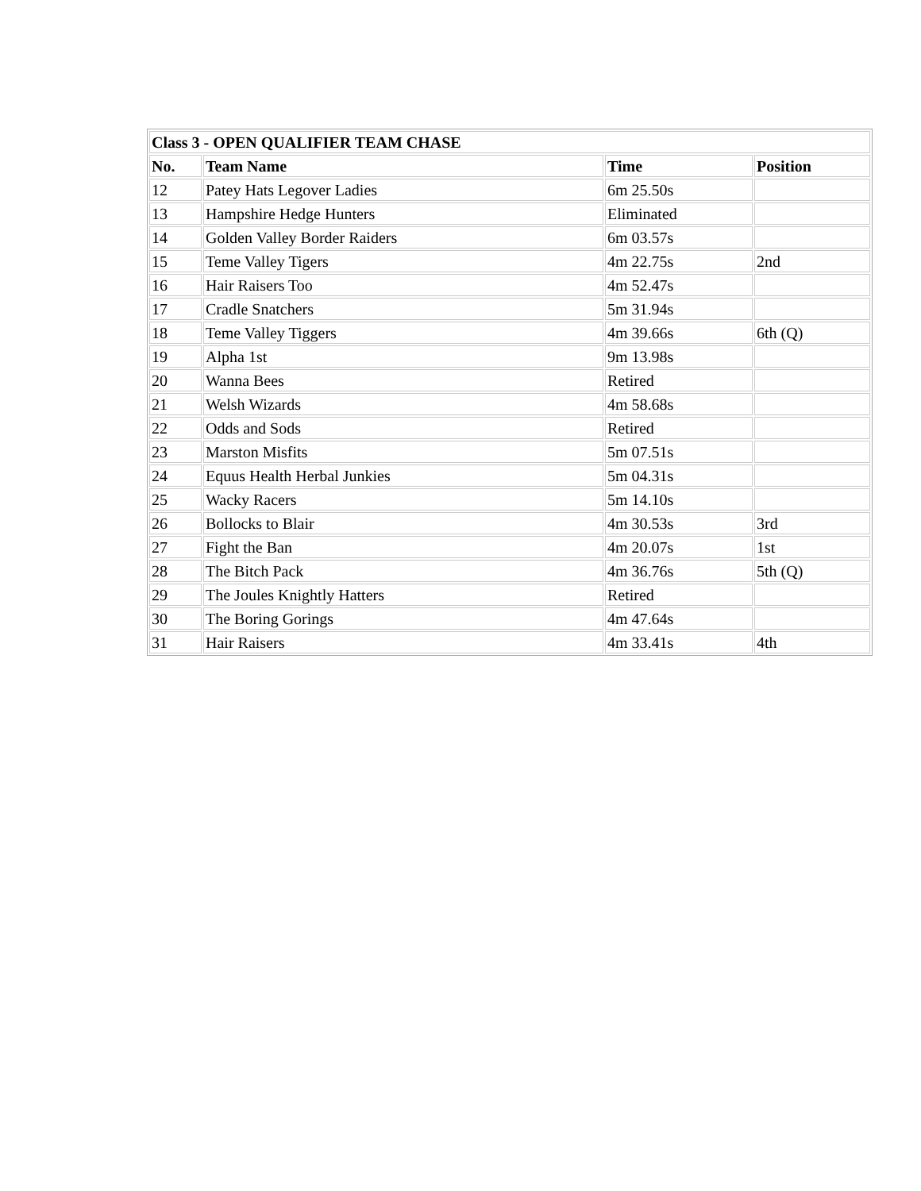| Class 3 - OPEN QUALIFIER TEAM CHASE | | | |
| --- | --- | --- | --- |
| No. | Team Name | Time | Position |
| 12 | Patey Hats Legover Ladies | 6m 25.50s | |
| 13 | Hampshire Hedge Hunters | Eliminated | |
| 14 | Golden Valley Border Raiders | 6m 03.57s | |
| 15 | Teme Valley Tigers | 4m 22.75s | 2nd |
| 16 | Hair Raisers Too | 4m 52.47s | |
| 17 | Cradle Snatchers | 5m 31.94s | |
| 18 | Teme Valley Tiggers | 4m 39.66s | 6th (Q) |
| 19 | Alpha 1st | 9m 13.98s | |
| 20 | Wanna Bees | Retired | |
| 21 | Welsh Wizards | 4m 58.68s | |
| 22 | Odds and Sods | Retired | |
| 23 | Marston Misfits | 5m 07.51s | |
| 24 | Equus Health Herbal Junkies | 5m 04.31s | |
| 25 | Wacky Racers | 5m 14.10s | |
| 26 | Bollocks to Blair | 4m 30.53s | 3rd |
| 27 | Fight the Ban | 4m 20.07s | 1st |
| 28 | The Bitch Pack | 4m 36.76s | 5th (Q) |
| 29 | The Joules Knightly Hatters | Retired | |
| 30 | The Boring Gorings | 4m 47.64s | |
| 31 | Hair Raisers | 4m 33.41s | 4th |